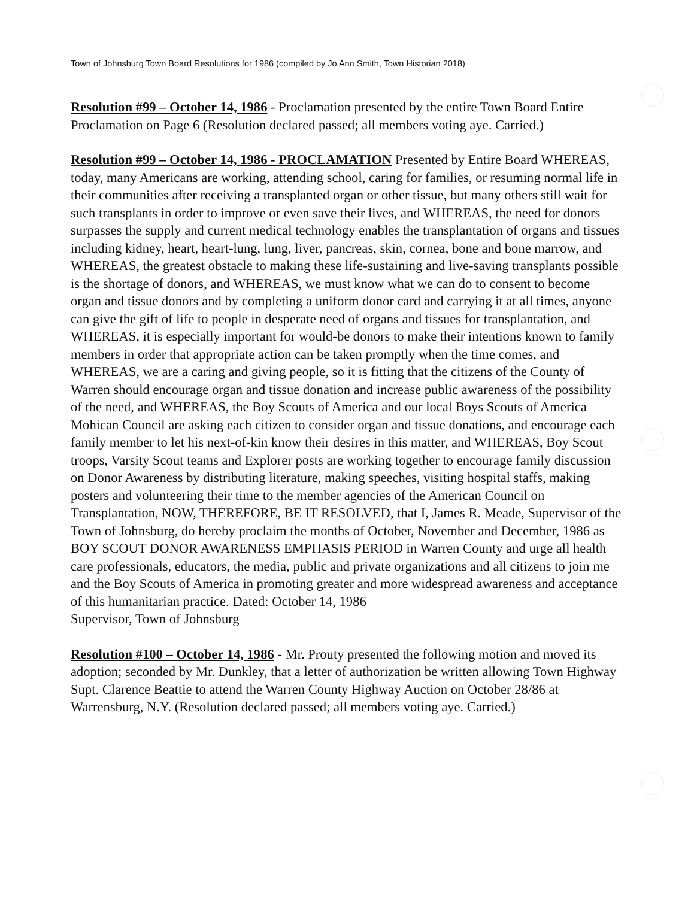Town of Johnsburg Town Board Resolutions for 1986 (compiled by Jo Ann Smith, Town Historian 2018)
Resolution #99 – October 14, 1986 - Proclamation presented by the entire Town Board Entire Proclamation on Page 6 (Resolution declared passed; all members voting aye. Carried.)
Resolution #99 – October 14, 1986 - PROCLAMATION Presented by Entire Board WHEREAS, today, many Americans are working, attending school, caring for families, or resuming normal life in their communities after receiving a transplanted organ or other tissue, but many others still wait for such transplants in order to improve or even save their lives, and WHEREAS, the need for donors surpasses the supply and current medical technology enables the transplantation of organs and tissues including kidney, heart, heart-lung, lung, liver, pancreas, skin, cornea, bone and bone marrow, and WHEREAS, the greatest obstacle to making these life-sustaining and live-saving transplants possible is the shortage of donors, and WHEREAS, we must know what we can do to consent to become organ and tissue donors and by completing a uniform donor card and carrying it at all times, anyone can give the gift of life to people in desperate need of organs and tissues for transplantation, and WHEREAS, it is especially important for would-be donors to make their intentions known to family members in order that appropriate action can be taken promptly when the time comes, and WHEREAS, we are a caring and giving people, so it is fitting that the citizens of the County of Warren should encourage organ and tissue donation and increase public awareness of the possibility of the need, and WHEREAS, the Boy Scouts of America and our local Boys Scouts of America Mohican Council are asking each citizen to consider organ and tissue donations, and encourage each family member to let his next-of-kin know their desires in this matter, and WHEREAS, Boy Scout troops, Varsity Scout teams and Explorer posts are working together to encourage family discussion on Donor Awareness by distributing literature, making speeches, visiting hospital staffs, making posters and volunteering their time to the member agencies of the American Council on Transplantation, NOW, THEREFORE, BE IT RESOLVED, that I, James R. Meade, Supervisor of the Town of Johnsburg, do hereby proclaim the months of October, November and December, 1986 as BOY SCOUT DONOR AWARENESS EMPHASIS PERIOD in Warren County and urge all health care professionals, educators, the media, public and private organizations and all citizens to join me and the Boy Scouts of America in promoting greater and more widespread awareness and acceptance of this humanitarian practice. Dated: October 14, 1986
Supervisor, Town of Johnsburg
Resolution #100 – October 14, 1986 - Mr. Prouty presented the following motion and moved its adoption; seconded by Mr. Dunkley, that a letter of authorization be written allowing Town Highway Supt. Clarence Beattie to attend the Warren County Highway Auction on October 28/86 at Warrensburg, N.Y. (Resolution declared passed; all members voting aye. Carried.)